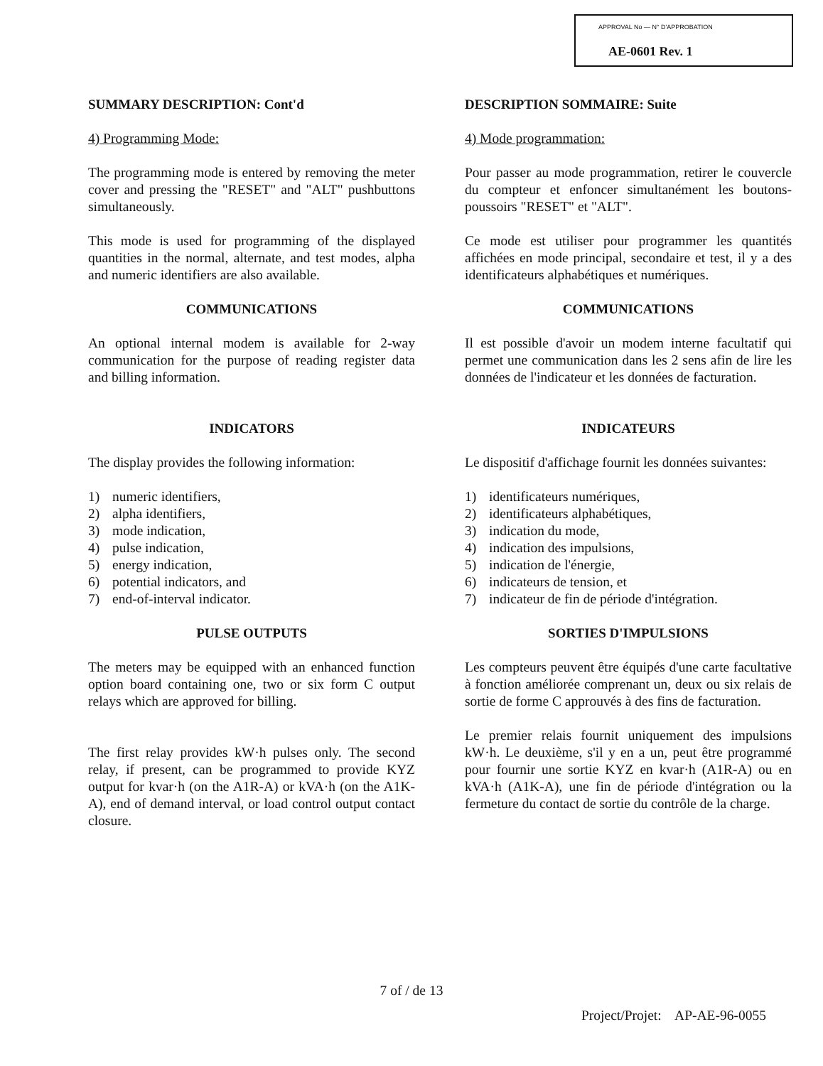APPROVAL No — N° D'APPROBATION
AE-0601 Rev. 1
SUMMARY DESCRIPTION: Cont'd
4) Programming Mode:
The programming mode is entered by removing the meter cover and pressing the "RESET" and "ALT" pushbuttons simultaneously.
This mode is used for programming of the displayed quantities in the normal, alternate, and test modes, alpha and numeric identifiers are also available.
COMMUNICATIONS
An optional internal modem is available for 2-way communication for the purpose of reading register data and billing information.
INDICATORS
The display provides the following information:
1) numeric identifiers,
2) alpha identifiers,
3) mode indication,
4) pulse indication,
5) energy indication,
6) potential indicators, and
7) end-of-interval indicator.
PULSE OUTPUTS
The meters may be equipped with an enhanced function option board containing one, two or six form C output relays which are approved for billing.
The first relay provides kW·h pulses only. The second relay, if present, can be programmed to provide KYZ output for kvar·h (on the A1R-A) or kVA·h (on the A1K-A), end of demand interval, or load control output contact closure.
DESCRIPTION SOMMAIRE: Suite
4) Mode programmation:
Pour passer au mode programmation, retirer le couvercle du compteur et enfoncer simultanément les boutons-poussoirs "RESET" et "ALT".
Ce mode est utiliser pour programmer les quantités affichées en mode principal, secondaire et test, il y a des identificateurs alphabétiques et numériques.
COMMUNICATIONS
Il est possible d'avoir un modem interne facultatif qui permet une communication dans les 2 sens afin de lire les données de l'indicateur et les données de facturation.
INDICATEURS
Le dispositif d'affichage fournit les données suivantes:
1) identificateurs numériques,
2) identificateurs alphabétiques,
3) indication du mode,
4) indication des impulsions,
5) indication de l'énergie,
6) indicateurs de tension, et
7) indicateur de fin de période d'intégration.
SORTIES D'IMPULSIONS
Les compteurs peuvent être équipés d'une carte facultative à fonction améliorée comprenant un, deux ou six relais de sortie de forme C approuvés à des fins de facturation.
Le premier relais fournit uniquement des impulsions kW·h. Le deuxième, s'il y en a un, peut être programmé pour fournir une sortie KYZ en kvar·h (A1R-A) ou en kVA·h (A1K-A), une fin de période d'intégration ou la fermeture du contact de sortie du contrôle de la charge.
7 of / de 13
Project/Projet: AP-AE-96-0055